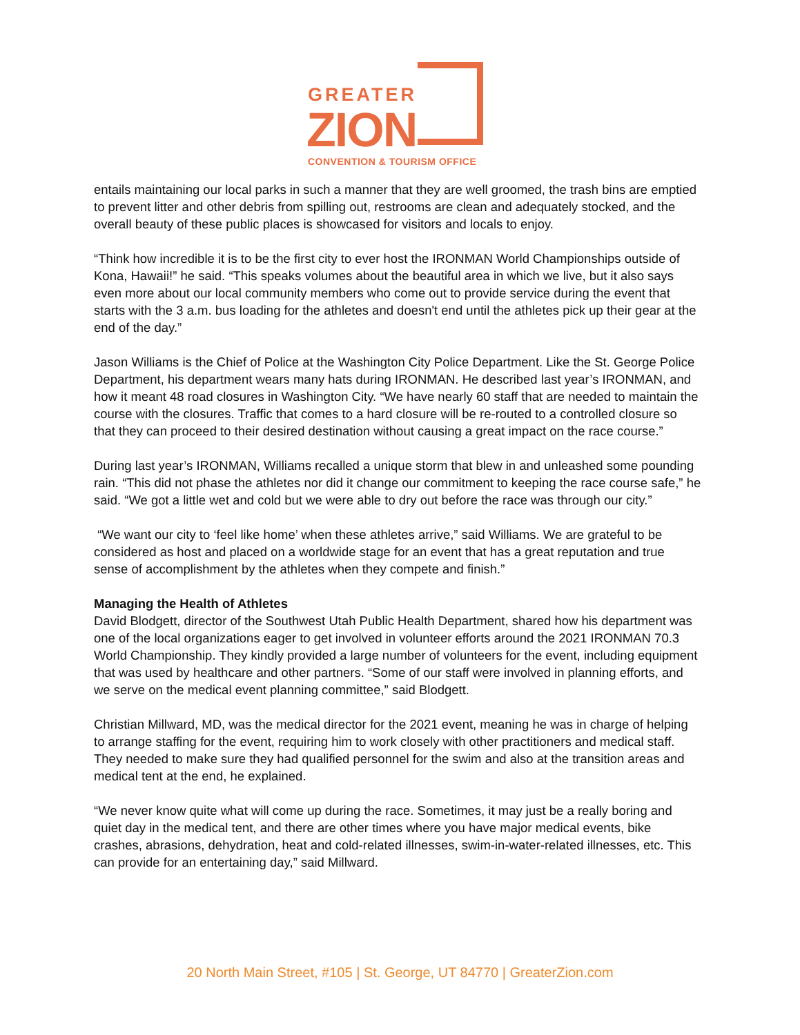GREATER
ZION
CONVENTION & TOURISM OFFICE
entails maintaining our local parks in such a manner that they are well groomed, the trash bins are emptied to prevent litter and other debris from spilling out, restrooms are clean and adequately stocked, and the overall beauty of these public places is showcased for visitors and locals to enjoy.
“Think how incredible it is to be the first city to ever host the IRONMAN World Championships outside of Kona, Hawaii!” he said. “This speaks volumes about the beautiful area in which we live, but it also says even more about our local community members who come out to provide service during the event that starts with the 3 a.m. bus loading for the athletes and doesn't end until the athletes pick up their gear at the end of the day.”
Jason Williams is the Chief of Police at the Washington City Police Department. Like the St. George Police Department, his department wears many hats during IRONMAN. He described last year’s IRONMAN, and how it meant 48 road closures in Washington City. “We have nearly 60 staff that are needed to maintain the course with the closures. Traffic that comes to a hard closure will be re-routed to a controlled closure so that they can proceed to their desired destination without causing a great impact on the race course.”
During last year’s IRONMAN, Williams recalled a unique storm that blew in and unleashed some pounding rain. “This did not phase the athletes nor did it change our commitment to keeping the race course safe,” he said. “We got a little wet and cold but we were able to dry out before the race was through our city.”
“We want our city to ‘feel like home’ when these athletes arrive,” said Williams. We are grateful to be considered as host and placed on a worldwide stage for an event that has a great reputation and true sense of accomplishment by the athletes when they compete and finish.”
Managing the Health of Athletes
David Blodgett, director of the Southwest Utah Public Health Department, shared how his department was one of the local organizations eager to get involved in volunteer efforts around the 2021 IRONMAN 70.3 World Championship. They kindly provided a large number of volunteers for the event, including equipment that was used by healthcare and other partners. “Some of our staff were involved in planning efforts, and we serve on the medical event planning committee,” said Blodgett.
Christian Millward, MD, was the medical director for the 2021 event, meaning he was in charge of helping to arrange staffing for the event, requiring him to work closely with other practitioners and medical staff. They needed to make sure they had qualified personnel for the swim and also at the transition areas and medical tent at the end, he explained.
“We never know quite what will come up during the race. Sometimes, it may just be a really boring and quiet day in the medical tent, and there are other times where you have major medical events, bike crashes, abrasions, dehydration, heat and cold-related illnesses, swim-in-water-related illnesses, etc. This can provide for an entertaining day,” said Millward.
20 North Main Street, #105 | St. George, UT 84770 | GreaterZion.com